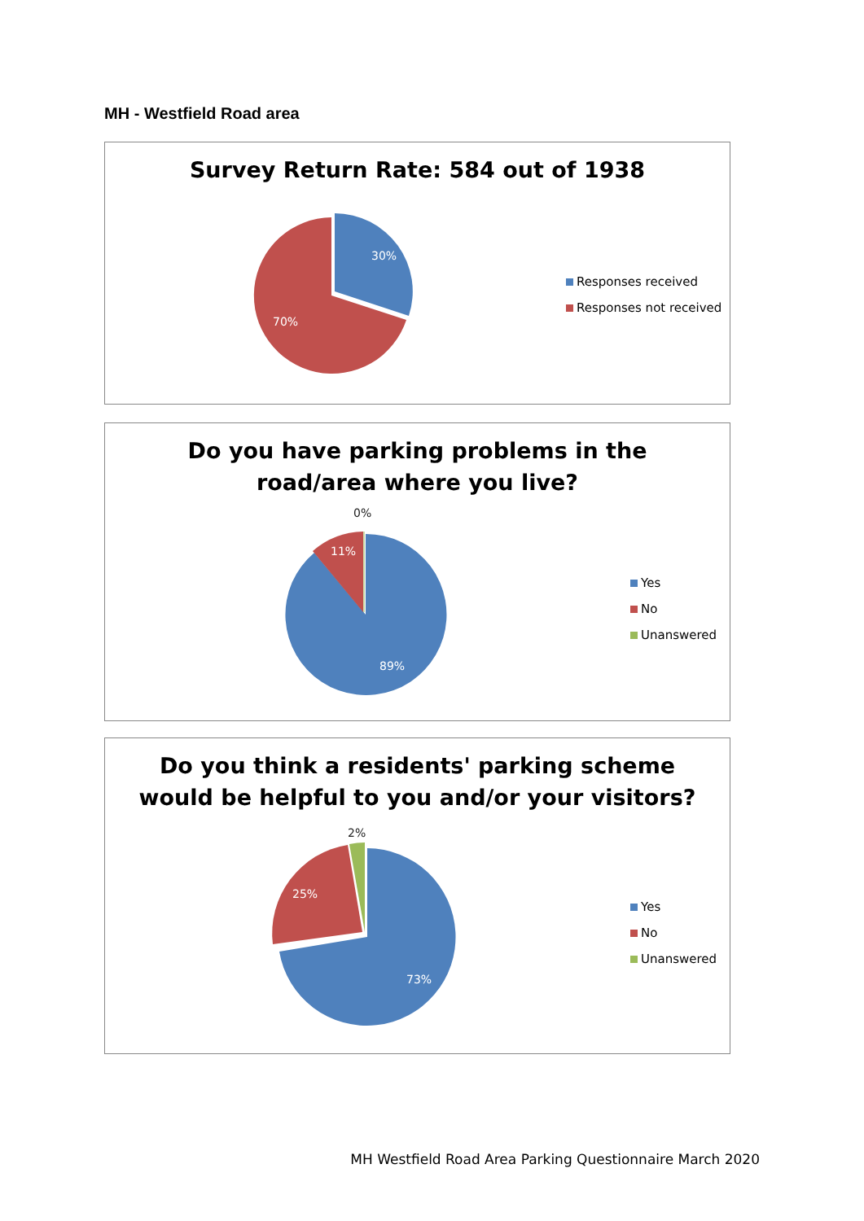MH - Westfield Road area
Survey Return Rate: 584 out of 1938
30%
70%
Responses received
Responses not received
Do you have parking problems in the
road/area where you live?
0%
11%
89%
Yes
No
Unanswered
Do you think a residents' parking scheme
would be helpful to you and/or your visitors?
2%
25%
73%
Yes
No
Unanswered
MH Westfield Road Area Parking Questionnaire March 2020